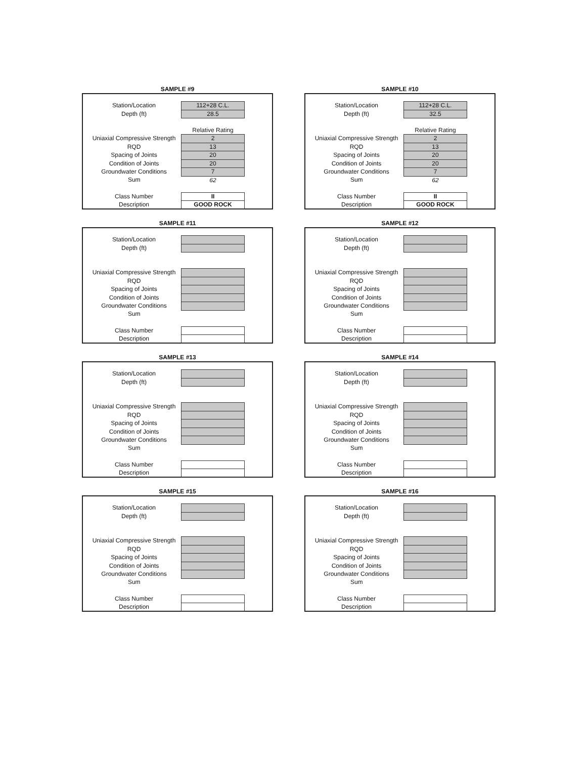SAMPLE #9
| Station/Location | 112+28 C.L. |
| Depth (ft) | 28.5 |
| | Relative Rating |
| Uniaxial Compressive Strength | 2 |
| RQD | 13 |
| Spacing of Joints | 20 |
| Condition of Joints | 20 |
| Groundwater Conditions | 7 |
| Sum | 62 |
| Class Number | II |
| Description | GOOD ROCK |
SAMPLE #10
| Station/Location | 112+28 C.L. |
| Depth (ft) | 32.5 |
| | Relative Rating |
| Uniaxial Compressive Strength | 2 |
| RQD | 13 |
| Spacing of Joints | 20 |
| Condition of Joints | 20 |
| Groundwater Conditions | 7 |
| Sum | 62 |
| Class Number | II |
| Description | GOOD ROCK |
SAMPLE #11
| Station/Location | |
| Depth (ft) | |
| Uniaxial Compressive Strength | |
| RQD | |
| Spacing of Joints | |
| Condition of Joints | |
| Groundwater Conditions | |
| Sum | |
| Class Number | |
| Description | |
SAMPLE #12
| Station/Location | |
| Depth (ft) | |
| Uniaxial Compressive Strength | |
| RQD | |
| Spacing of Joints | |
| Condition of Joints | |
| Groundwater Conditions | |
| Sum | |
| Class Number | |
| Description | |
SAMPLE #13
| Station/Location | |
| Depth (ft) | |
| Uniaxial Compressive Strength | |
| RQD | |
| Spacing of Joints | |
| Condition of Joints | |
| Groundwater Conditions | |
| Sum | |
| Class Number | |
| Description | |
SAMPLE #14
| Station/Location | |
| Depth (ft) | |
| Uniaxial Compressive Strength | |
| RQD | |
| Spacing of Joints | |
| Condition of Joints | |
| Groundwater Conditions | |
| Sum | |
| Class Number | |
| Description | |
SAMPLE #15
| Station/Location | |
| Depth (ft) | |
| Uniaxial Compressive Strength | |
| RQD | |
| Spacing of Joints | |
| Condition of Joints | |
| Groundwater Conditions | |
| Sum | |
| Class Number | |
| Description | |
SAMPLE #16
| Station/Location | |
| Depth (ft) | |
| Uniaxial Compressive Strength | |
| RQD | |
| Spacing of Joints | |
| Condition of Joints | |
| Groundwater Conditions | |
| Sum | |
| Class Number | |
| Description | |